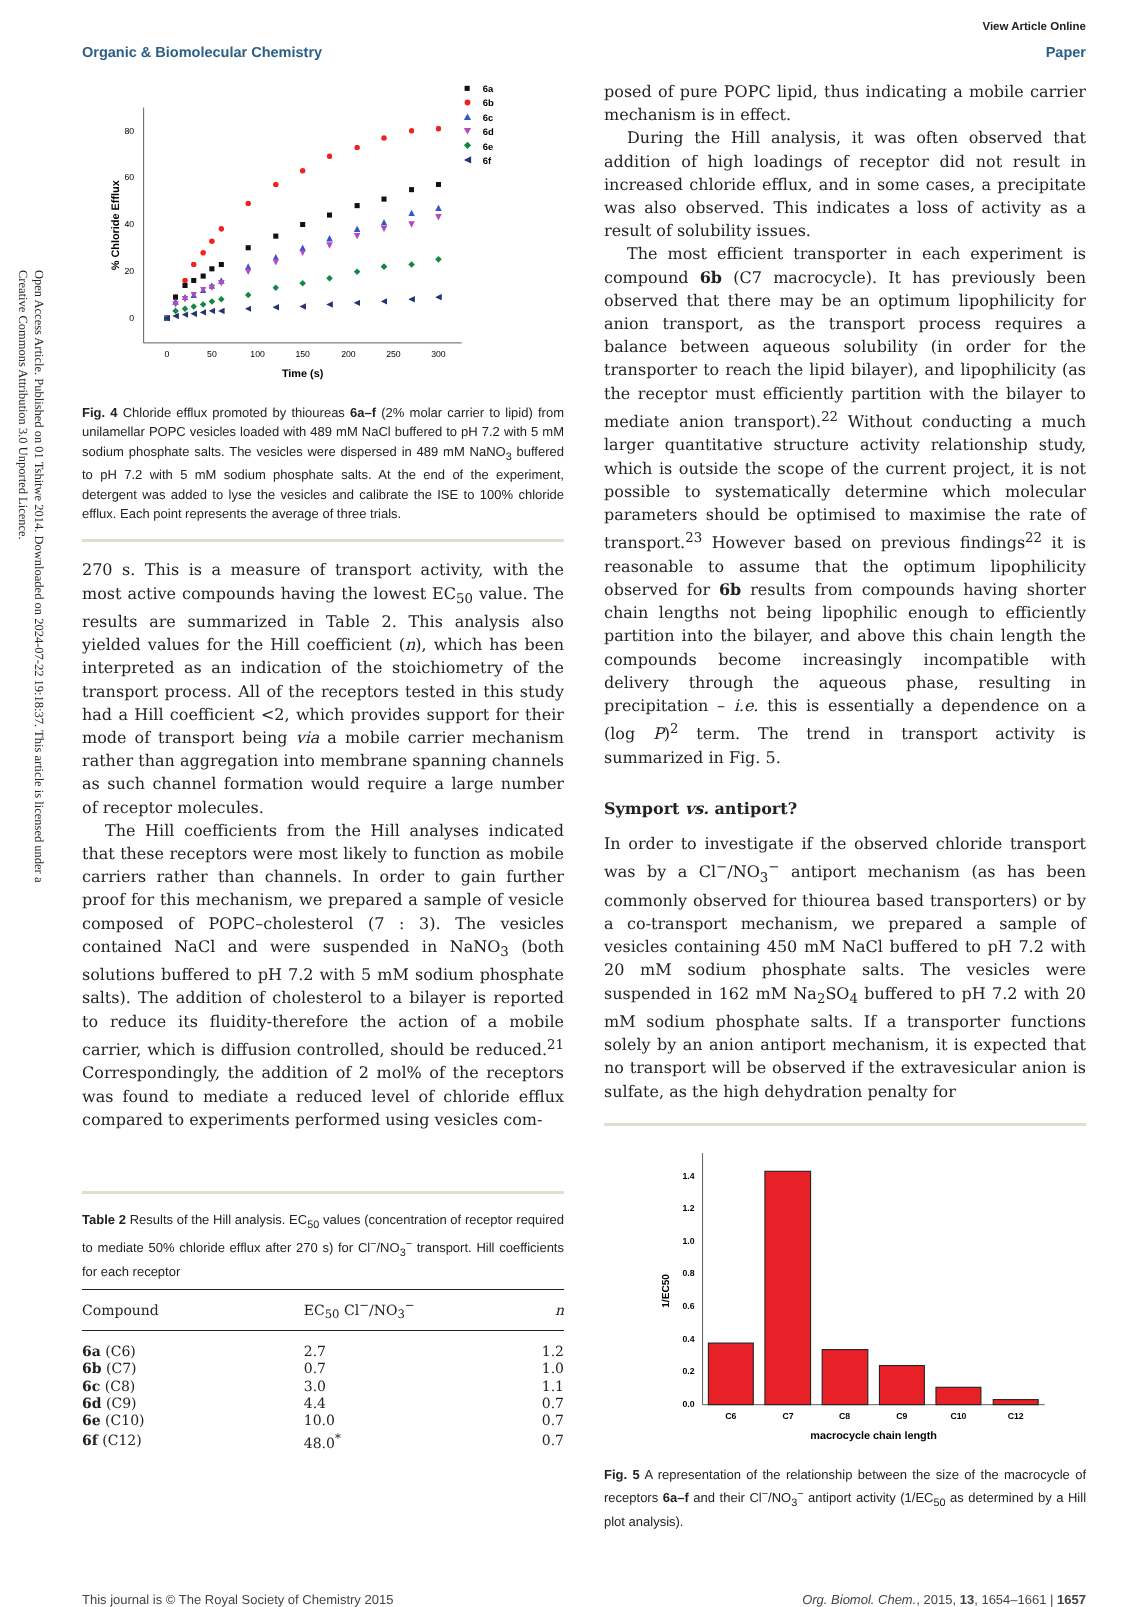Open Access Article. Published on 01 Tshitwe 2014. Downloaded on 2024-07-22 19:18:37. This article is licensed under a Creative Commons Attribution 3.0 Unported Licence.
View Article Online
Organic & Biomolecular Chemistry Paper
80
60
40
20
0
0
50
100
150
200
250
300
Time (s)
% Chloride Efflux
6a
6b
6c
6d
6e
6f
Fig. 4 Chloride efflux promoted by thioureas 6a–f (2% molar carrier to lipid) from unilamellar POPC vesicles loaded with 489 mM NaCl buffered to pH 7.2 with 5 mM sodium phosphate salts. The vesicles were dispersed in 489 mM NaNO<sub>3</sub> buffered to pH 7.2 with 5 mM sodium phosphate salts. At the end of the experiment, detergent was added to lyse the vesicles and calibrate the ISE to 100% chloride efflux. Each point represents the average of three trials.
270 s. This is a measure of transport activity, with the most active compounds having the lowest EC<sub>50</sub> value. The results are summarized in Table 2. This analysis also yielded values for the Hill coefficient (n), which has been interpreted as an indication of the stoichiometry of the transport process. All of the receptors tested in this study had a Hill coefficient <2, which provides support for their mode of transport being via a mobile carrier mechanism rather than aggregation into membrane spanning channels as such channel formation would require a large number of receptor molecules.
The Hill coefficients from the Hill analyses indicated that these receptors were most likely to function as mobile carriers rather than channels. In order to gain further proof for this mechanism, we prepared a sample of vesicle composed of POPC–cholesterol (7 : 3). The vesicles contained NaCl and were suspended in NaNO<sub>3</sub> (both solutions buffered to pH 7.2 with 5 mM sodium phosphate salts). The addition of cholesterol to a bilayer is reported to reduce its fluidity-therefore the action of a mobile carrier, which is diffusion controlled, should be reduced.<sup>21</sup> Correspondingly, the addition of 2 mol% of the receptors was found to mediate a reduced level of chloride efflux compared to experiments performed using vesicles com-
Table 2 Results of the Hill analysis. EC<sub>50</sub> values (concentration of receptor required to mediate 50% chloride efflux after 270 s) for Cl<sup>−</sup>/NO<sub>3</sub><sup>−</sup> transport. Hill coefficients for each receptor
| Compound | EC<sub>50</sub> Cl<sup>−</sup>/NO<sub>3</sub><sup>−</sup> | n |
| --- | --- | --- |
| 6a (C6) | 2.7 | 1.2 |
| 6b (C7) | 0.7 | 1.0 |
| 6c (C8) | 3.0 | 1.1 |
| 6d (C9) | 4.4 | 0.7 |
| 6e (C10) | 10.0 | 0.7 |
| 6f (C12) | 48.0<sup>*</sup> | 0.7 |
posed of pure POPC lipid, thus indicating a mobile carrier mechanism is in effect.
During the Hill analysis, it was often observed that addition of high loadings of receptor did not result in increased chloride efflux, and in some cases, a precipitate was also observed. This indicates a loss of activity as a result of solubility issues.
The most efficient transporter in each experiment is compound 6b (C7 macrocycle). It has previously been observed that there may be an optimum lipophilicity for anion transport, as the transport process requires a balance between aqueous solubility (in order for the transporter to reach the lipid bilayer), and lipophilicity (as the receptor must efficiently partition with the bilayer to mediate anion transport).<sup>22</sup> Without conducting a much larger quantitative structure activity relationship study, which is outside the scope of the current project, it is not possible to systematically determine which molecular parameters should be optimised to maximise the rate of transport.<sup>23</sup> However based on previous findings<sup>22</sup> it is reasonable to assume that the optimum lipophilicity observed for 6b results from compounds having shorter chain lengths not being lipophilic enough to efficiently partition into the bilayer, and above this chain length the compounds become increasingly incompatible with delivery through the aqueous phase, resulting in precipitation – i.e. this is essentially a dependence on a (log P)<sup>2</sup> term. The trend in transport activity is summarized in Fig. 5.
Symport vs. antiport?
In order to investigate if the observed chloride transport was by a Cl<sup>−</sup>/NO<sub>3</sub><sup>−</sup> antiport mechanism (as has been commonly observed for thiourea based transporters) or by a co-transport mechanism, we prepared a sample of vesicles containing 450 mM NaCl buffered to pH 7.2 with 20 mM sodium phosphate salts. The vesicles were suspended in 162 mM Na<sub>2</sub>SO<sub>4</sub> buffered to pH 7.2 with 20 mM sodium phosphate salts. If a transporter functions solely by an anion antiport mechanism, it is expected that no transport will be observed if the extravesicular anion is sulfate, as the high dehydration penalty for
1.4
1.2
1.0
0.8
0.6
0.4
0.2
0.0
1/EC50
C6
C7
C8
C9
C10
C12
macrocycle chain length
Fig. 5 A representation of the relationship between the size of the macrocycle of receptors 6a–f and their Cl<sup>−</sup>/NO<sub>3</sub><sup>−</sup> antiport activity (1/EC<sub>50</sub> as determined by a Hill plot analysis).
This journal is © The Royal Society of Chemistry 2015 Org. Biomol. Chem., 2015, 13, 1654–1661 | 1657